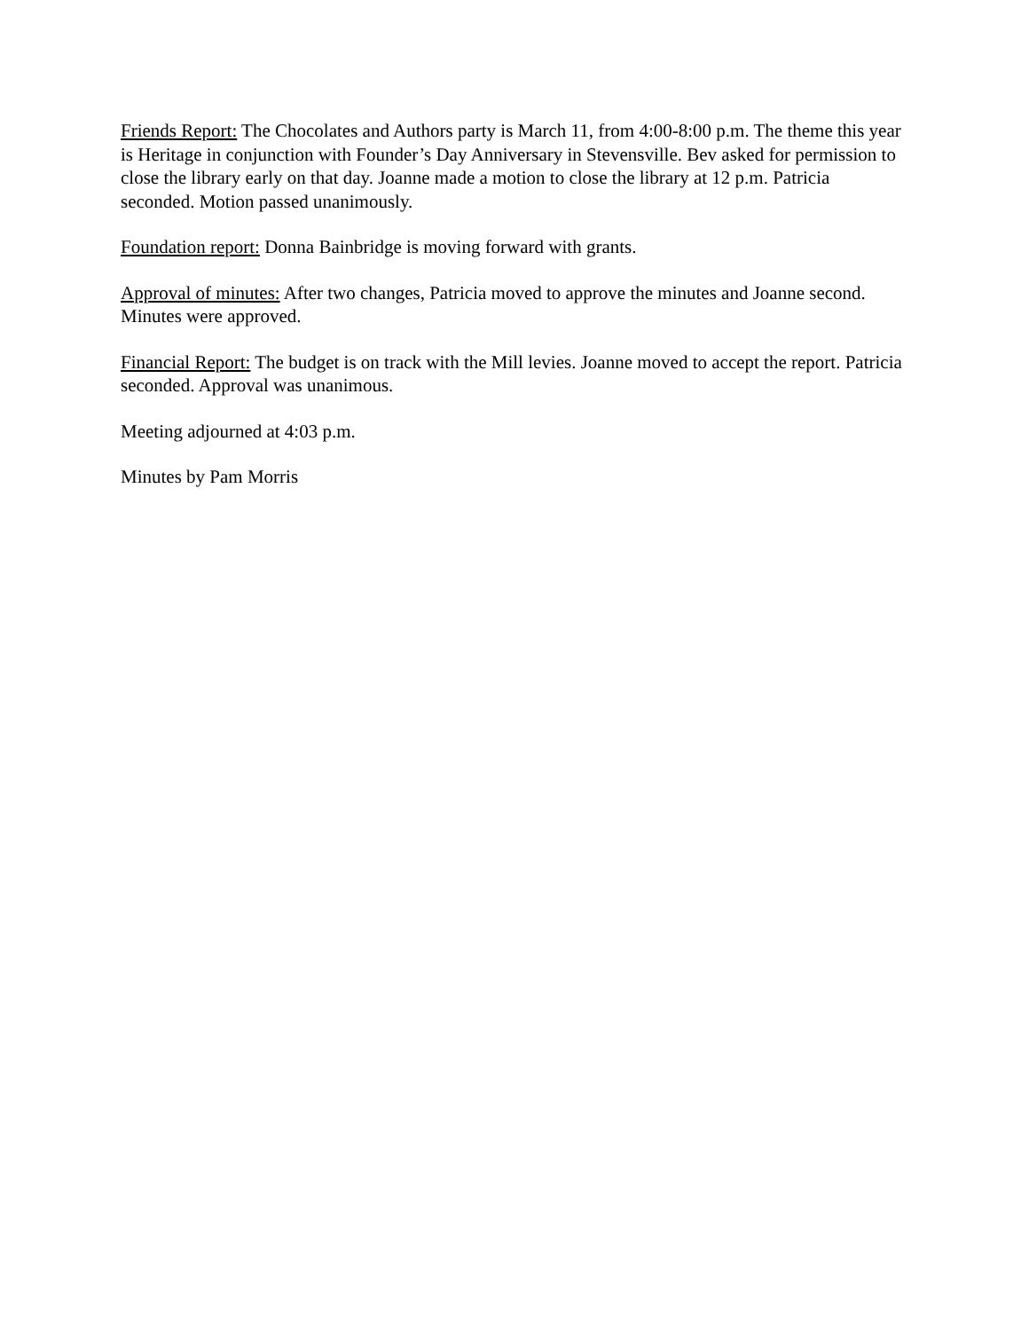Friends Report: The Chocolates and Authors party is March 11, from 4:00-8:00 p.m. The theme this year is Heritage in conjunction with Founder’s Day Anniversary in Stevensville. Bev asked for permission to close the library early on that day. Joanne made a motion to close the library at 12 p.m. Patricia seconded. Motion passed unanimously.
Foundation report: Donna Bainbridge is moving forward with grants.
Approval of minutes: After two changes, Patricia moved to approve the minutes and Joanne second. Minutes were approved.
Financial Report: The budget is on track with the Mill levies. Joanne moved to accept the report. Patricia seconded. Approval was unanimous.
Meeting adjourned at 4:03 p.m.
Minutes by Pam Morris